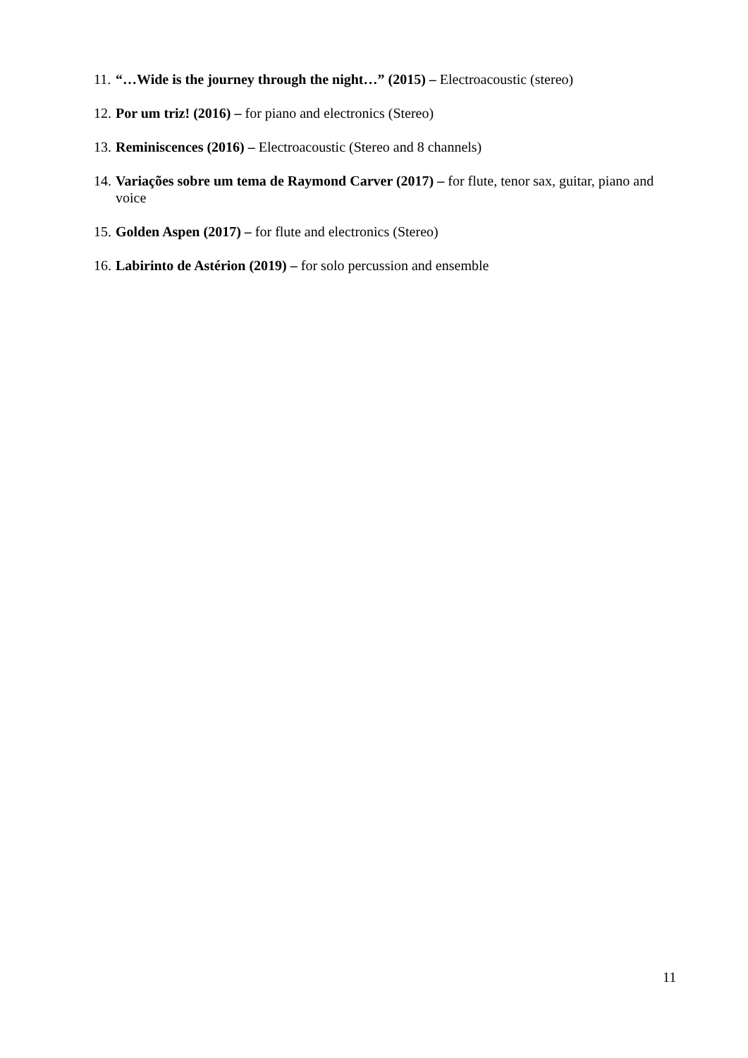11. “…Wide is the journey through the night…” (2015) – Electroacoustic (stereo)
12. Por um triz! (2016) – for piano and electronics (Stereo)
13. Reminiscences (2016) – Electroacoustic (Stereo and 8 channels)
14. Variações sobre um tema de Raymond Carver (2017) – for flute, tenor sax, guitar, piano and voice
15. Golden Aspen (2017) – for flute and electronics (Stereo)
16. Labirinto de Astérion (2019) – for solo percussion and ensemble
11